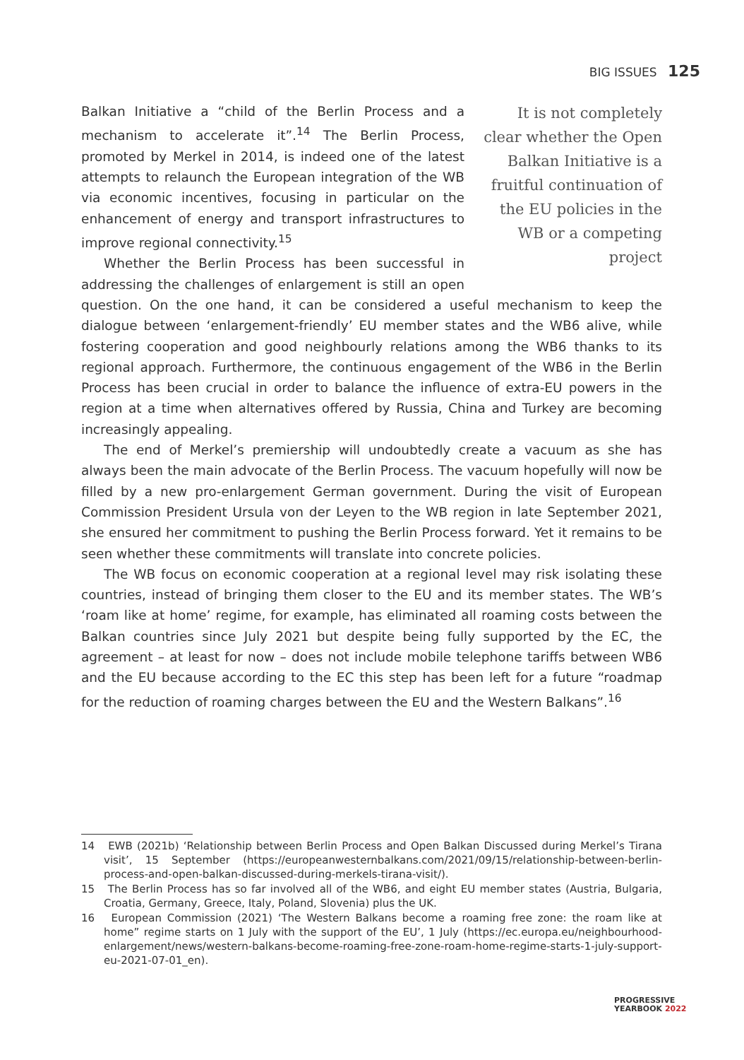BIG ISSUES 125
It is not completely clear whether the Open Balkan Initiative is a fruitful continuation of the EU policies in the WB or a competing project
Balkan Initiative a “child of the Berlin Process and a mechanism to accelerate it”.<sup>14</sup> The Berlin Process, promoted by Merkel in 2014, is indeed one of the latest attempts to relaunch the European integration of the WB via economic incentives, focusing in particular on the enhancement of energy and transport infrastructures to improve regional connectivity.<sup>15</sup>
Whether the Berlin Process has been successful in addressing the challenges of enlargement is still an open question. On the one hand, it can be considered a useful mechanism to keep the dialogue between ‘enlargement-friendly’ EU member states and the WB6 alive, while fostering cooperation and good neighbourly relations among the WB6 thanks to its regional approach. Furthermore, the continuous engagement of the WB6 in the Berlin Process has been crucial in order to balance the influence of extra-EU powers in the region at a time when alternatives offered by Russia, China and Turkey are becoming increasingly appealing.
The end of Merkel’s premiership will undoubtedly create a vacuum as she has always been the main advocate of the Berlin Process. The vacuum hopefully will now be filled by a new pro-enlargement German government. During the visit of European Commission President Ursula von der Leyen to the WB region in late September 2021, she ensured her commitment to pushing the Berlin Process forward. Yet it remains to be seen whether these commitments will translate into concrete policies.
The WB focus on economic cooperation at a regional level may risk isolating these countries, instead of bringing them closer to the EU and its member states. The WB’s ‘roam like at home’ regime, for example, has eliminated all roaming costs between the Balkan countries since July 2021 but despite being fully supported by the EC, the agreement – at least for now – does not include mobile telephone tariffs between WB6 and the EU because according to the EC this step has been left for a future “roadmap for the reduction of roaming charges between the EU and the Western Balkans”.<sup>16</sup>
14 EWB (2021b) ‘Relationship between Berlin Process and Open Balkan Discussed during Merkel’s Tirana visit’, 15 September (https://europeanwesternbalkans.com/2021/09/15/relationship-between-berlin-process-and-open-balkan-discussed-during-merkels-tirana-visit/).
15 The Berlin Process has so far involved all of the WB6, and eight EU member states (Austria, Bulgaria, Croatia, Germany, Greece, Italy, Poland, Slovenia) plus the UK.
16 European Commission (2021) ‘The Western Balkans become a roaming free zone: the roam like at home” regime starts on 1 July with the support of the EU’, 1 July (https://ec.europa.eu/neighbourhood-enlargement/news/western-balkans-become-roaming-free-zone-roam-home-regime-starts-1-july-support-eu-2021-07-01_en).
PROGRESSIVE
YEARBOOK 2022